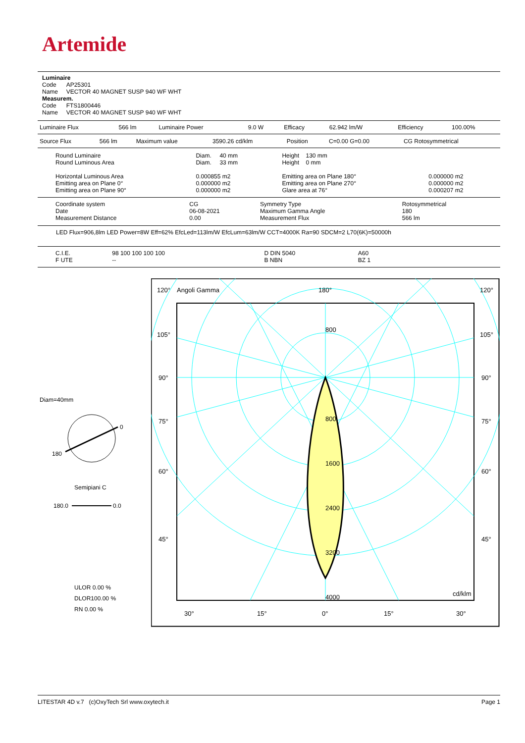Artemide
Luminaire
Code AP25301
Name VECTOR 40 MAGNET SUSP 940 WF WHT
Measurem.
Code FTS1800446
Name VECTOR 40 MAGNET SUSP 940 WF WHT
| Luminaire Flux | 566 lm | Luminaire Power | 9.0 W | Efficacy | 62.942 lm/W | Efficiency | 100.00% |
| Source Flux | 566 lm | Maximum value | 3590.26 cd/klm | Position | C=0.00 G=0.00 | CG Rotosymmetrical |
| Round Luminaire Round Luminous Area Horizontal Luminous Area Emitting area on Plane 0° Emitting area on Plane 90° | Diam. 40 mm Diam. 33 mm 0.000855 m2 0.000000 m2 0.000000 m2 | Height 130 mm Height 0 mm Emitting area on Plane 180° Emitting area on Plane 270° Glare area at 76° | 0.000000 m2 0.000000 m2 0.000207 m2 |
| Coordinate system Date Measurement Distance | CG 06-08-2021 0.00 | Symmetry Type Maximum Gamma Angle Measurement Flux | Rotosymmetrical 180 566 lm |
LED Flux=906,8lm LED Power=8W Eff=62% EfcLed=113lm/W EfcLum=63lm/W CCT=4000K Ra=90 SDCM=2 L70(6K)=50000h
| C.I.E. F UTE | 98 100 100 100 100 -- | D DIN 5040 B NBN | A60 BZ 1 |
Diam=40mm
0
180
Semipiani C
180.0
0.0
ULOR 0.00 %
DLOR100.00 %
RN 0.00 %
120°
Angoli Gamma
180°
120°
105°
105°
90°
90°
75°
75°
60°
60°
45°
45°
800
800
1600
2400
3200
4000
cd/klm
30°
15°
0°
15°
30°
LITESTAR 4D v.7 (c)OxyTech Srl www.oxytech.it Page 1